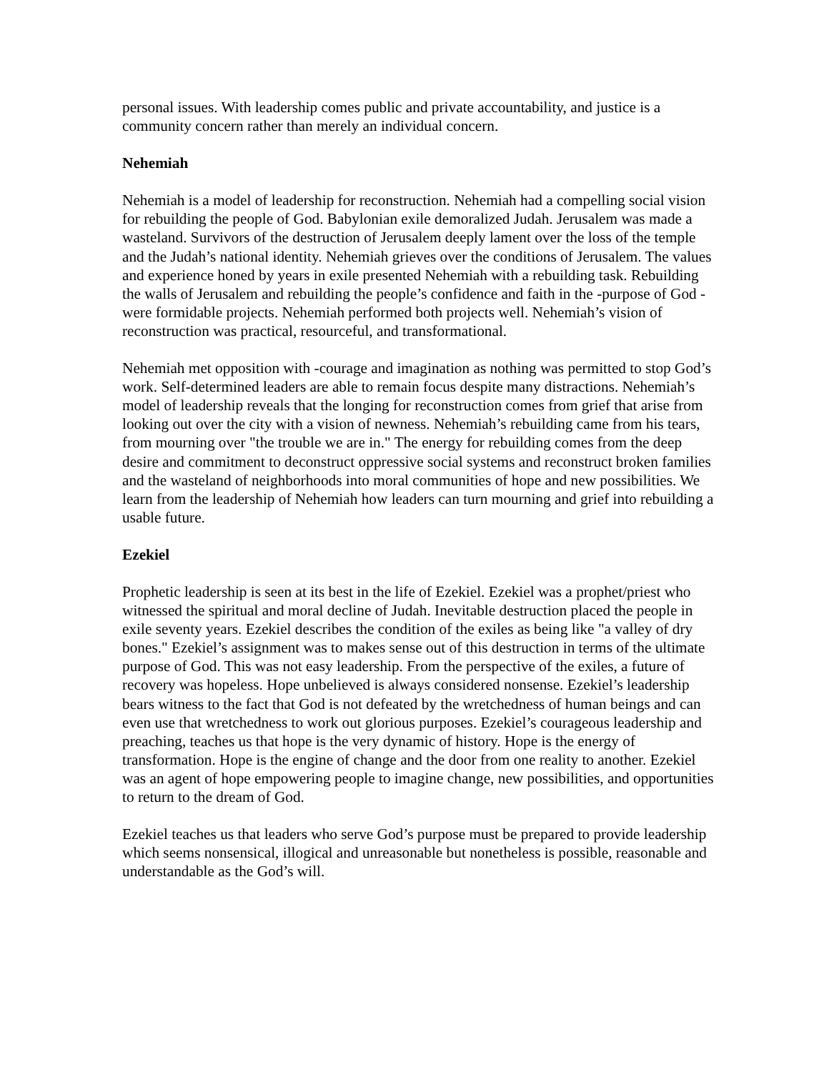personal issues. With leadership comes public and private accountability, and justice is a community concern rather than merely an individual concern.
Nehemiah
Nehemiah is a model of leadership for reconstruction. Nehemiah had a compelling social vision for rebuilding the people of God. Babylonian exile demoralized Judah. Jerusalem was made a wasteland. Survivors of the destruction of Jerusalem deeply lament over the loss of the temple and the Judah’s national identity. Nehemiah grieves over the conditions of Jerusalem. The values and experience honed by years in exile presented Nehemiah with a rebuilding task. Rebuilding the walls of Jerusalem and rebuilding the people’s confidence and faith in the -purpose of God -were formidable projects. Nehemiah performed both projects well. Nehemiah’s vision of reconstruction was practical, resourceful, and transformational.
Nehemiah met opposition with -courage and imagination as nothing was permitted to stop God’s work. Self-determined leaders are able to remain focus despite many distractions. Nehemiah’s model of leadership reveals that the longing for reconstruction comes from grief that arise from looking out over the city with a vision of newness. Nehemiah’s rebuilding came from his tears, from mourning over "the trouble we are in." The energy for rebuilding comes from the deep desire and commitment to deconstruct oppressive social systems and reconstruct broken families and the wasteland of neighborhoods into moral communities of hope and new possibilities. We learn from the leadership of Nehemiah how leaders can turn mourning and grief into rebuilding a usable future.
Ezekiel
Prophetic leadership is seen at its best in the life of Ezekiel. Ezekiel was a prophet/priest who witnessed the spiritual and moral decline of Judah. Inevitable destruction placed the people in exile seventy years. Ezekiel describes the condition of the exiles as being like "a valley of dry bones." Ezekiel’s assignment was to makes sense out of this destruction in terms of the ultimate purpose of God. This was not easy leadership. From the perspective of the exiles, a future of recovery was hopeless. Hope unbelieved is always considered nonsense. Ezekiel’s leadership bears witness to the fact that God is not defeated by the wretchedness of human beings and can even use that wretchedness to work out glorious purposes. Ezekiel’s courageous leadership and preaching, teaches us that hope is the very dynamic of history. Hope is the energy of transformation. Hope is the engine of change and the door from one reality to another. Ezekiel was an agent of hope empowering people to imagine change, new possibilities, and opportunities to return to the dream of God.
Ezekiel teaches us that leaders who serve God’s purpose must be prepared to provide leadership which seems nonsensical, illogical and unreasonable but nonetheless is possible, reasonable and understandable as the God’s will.